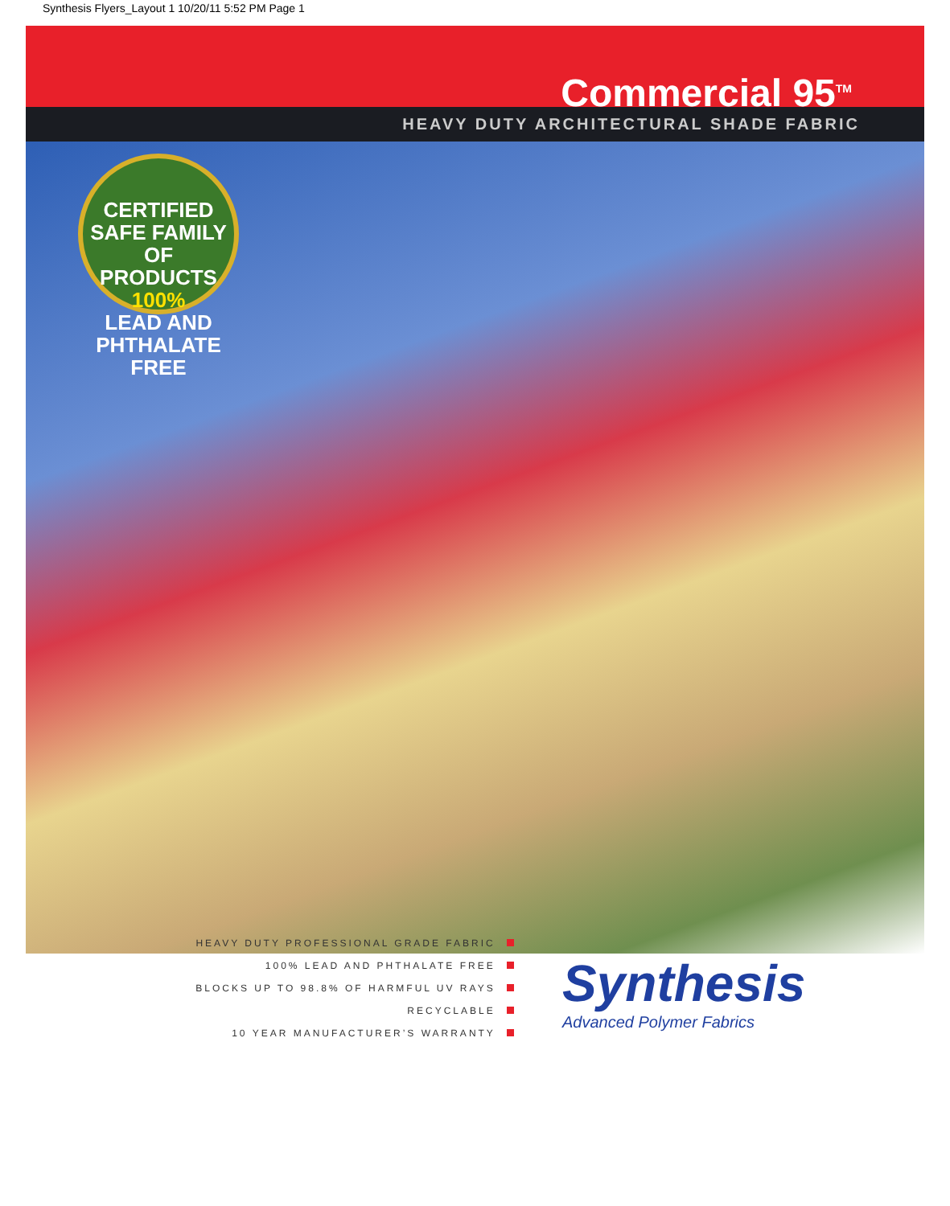Synthesis Flyers_Layout 1 10/20/11 5:52 PM Page 1
Commercial 95<sup>TM</sup>
HEAVY DUTY ARCHITECTURAL SHADE FABRIC
CERTIFIED SAFE FAMILY OF PRODUCTS
100%
LEAD AND PHTHALATE FREE
HEAVY DUTY PROFESSIONAL GRADE FABRIC
100% LEAD AND PHTHALATE FREE
BLOCKS UP TO 98.8% OF HARMFUL UV RAYS
RECYCLABLE
10 YEAR MANUFACTURER’S WARRANTY
Synthesis
Advanced Polymer Fabrics